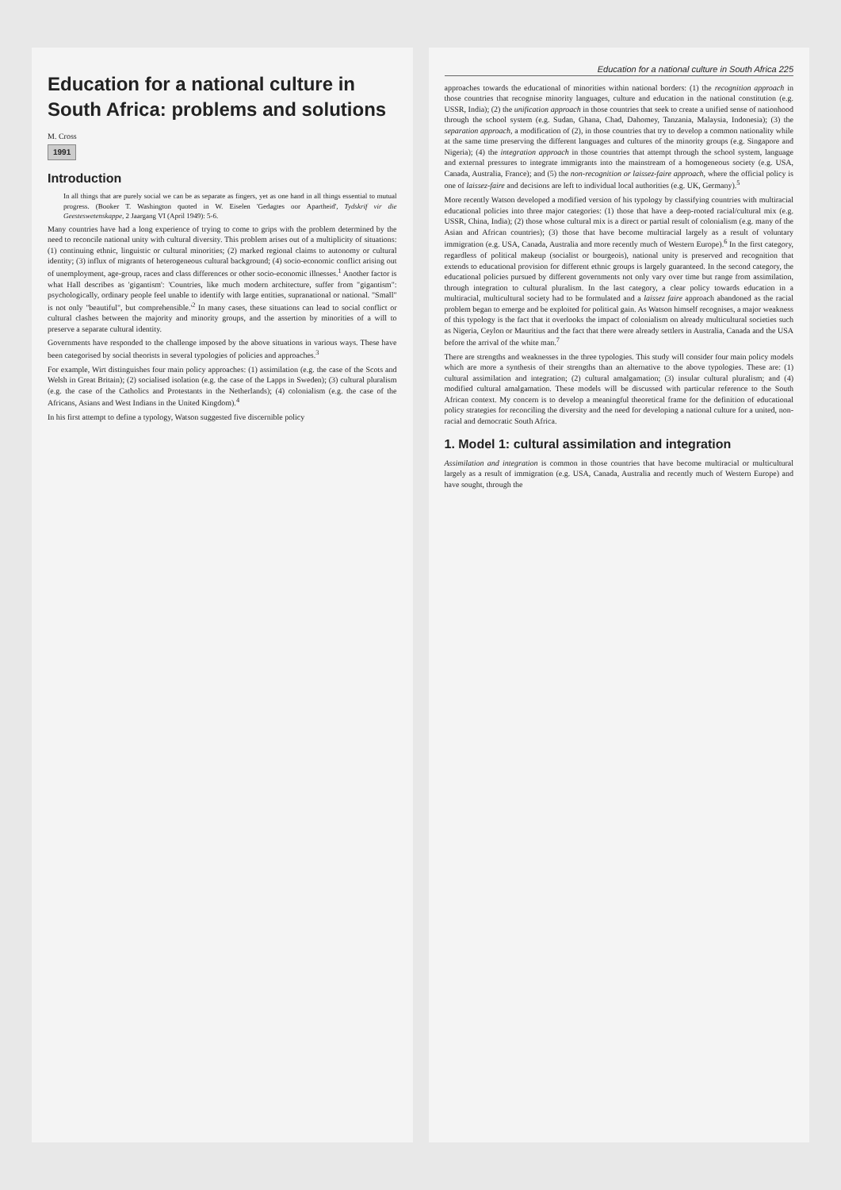Education for a national culture in South Africa: problems and solutions
M. Cross
1991
Introduction
In all things that are purely social we can be as separate as fingers, yet as one hand in all things essential to mutual progress. (Booker T. Washington quoted in W. Eiselen 'Gedagtes oor Apartheid', Tydskrif vir die Geesteswetenskappe, 2 Jaargang VI (April 1949): 5-6.
Many countries have had a long experience of trying to come to grips with the problem determined by the need to reconcile national unity with cultural diversity. This problem arises out of a multiplicity of situations: (1) continuing ethnic, linguistic or cultural minorities; (2) marked regional claims to autonomy or cultural identity; (3) influx of migrants of heterogeneous cultural background; (4) socio-economic conflict arising out of unemployment, age-group, races and class differences or other socio-economic illnesses.<sup>1</sup> Another factor is what Hall describes as 'gigantism': 'Countries, like much modern architecture, suffer from "gigantism": psychologically, ordinary people feel unable to identify with large entities, supranational or national. "Small" is not only "beautiful", but comprehensible.'<sup>2</sup> In many cases, these situations can lead to social conflict or cultural clashes between the majority and minority groups, and the assertion by minorities of a will to preserve a separate cultural identity.
Governments have responded to the challenge imposed by the above situations in various ways. These have been categorised by social theorists in several typologies of policies and approaches.<sup>3</sup>
For example, Wirt distinguishes four main policy approaches: (1) assimilation (e.g. the case of the Scots and Welsh in Great Britain); (2) socialised isolation (e.g. the case of the Lapps in Sweden); (3) cultural pluralism (e.g. the case of the Catholics and Protestants in the Netherlands); (4) colonialism (e.g. the case of the Africans, Asians and West Indians in the United Kingdom).<sup>4</sup>
In his first attempt to define a typology, Watson suggested five discernible policy
Education for a national culture in South Africa 225
approaches towards the educational of minorities within national borders: (1) the recognition approach in those countries that recognise minority languages, culture and education in the national constitution (e.g. USSR, India); (2) the unification approach in those countries that seek to create a unified sense of nationhood through the school system (e.g. Sudan, Ghana, Chad, Dahomey, Tanzania, Malaysia, Indonesia); (3) the separation approach, a modification of (2), in those countries that try to develop a common nationality while at the same time preserving the different languages and cultures of the minority groups (e.g. Singapore and Nigeria); (4) the integration approach in those countries that attempt through the school system, language and external pressures to integrate immigrants into the mainstream of a homogeneous society (e.g. USA, Canada, Australia, France); and (5) the non-recognition or laissez-faire approach, where the official policy is one of laissez-faire and decisions are left to individual local authorities (e.g. UK, Germany).<sup>5</sup>
More recently Watson developed a modified version of his typology by classifying countries with multiracial educational policies into three major categories: (1) those that have a deep-rooted racial/cultural mix (e.g. USSR, China, India); (2) those whose cultural mix is a direct or partial result of colonialism (e.g. many of the Asian and African countries); (3) those that have become multiracial largely as a result of voluntary immigration (e.g. USA, Canada, Australia and more recently much of Western Europe).<sup>6</sup> In the first category, regardless of political makeup (socialist or bourgeois), national unity is preserved and recognition that extends to educational provision for different ethnic groups is largely guaranteed. In the second category, the educational policies pursued by different governments not only vary over time but range from assimilation, through integration to cultural pluralism. In the last category, a clear policy towards education in a multiracial, multicultural society had to be formulated and a laissez faire approach abandoned as the racial problem began to emerge and be exploited for political gain. As Watson himself recognises, a major weakness of this typology is the fact that it overlooks the impact of colonialism on already multicultural societies such as Nigeria, Ceylon or Mauritius and the fact that there were already settlers in Australia, Canada and the USA before the arrival of the white man.<sup>7</sup>
There are strengths and weaknesses in the three typologies. This study will consider four main policy models which are more a synthesis of their strengths than an alternative to the above typologies. These are: (1) cultural assimilation and integration; (2) cultural amalgamation; (3) insular cultural pluralism; and (4) modified cultural amalgamation. These models will be discussed with particular reference to the South African context. My concern is to develop a meaningful theoretical frame for the definition of educational policy strategies for reconciling the diversity and the need for developing a national culture for a united, non-racial and democratic South Africa.
1. Model 1: cultural assimilation and integration
Assimilation and integration is common in those countries that have become multiracial or multicultural largely as a result of immigration (e.g. USA, Canada, Australia and recently much of Western Europe) and have sought, through the